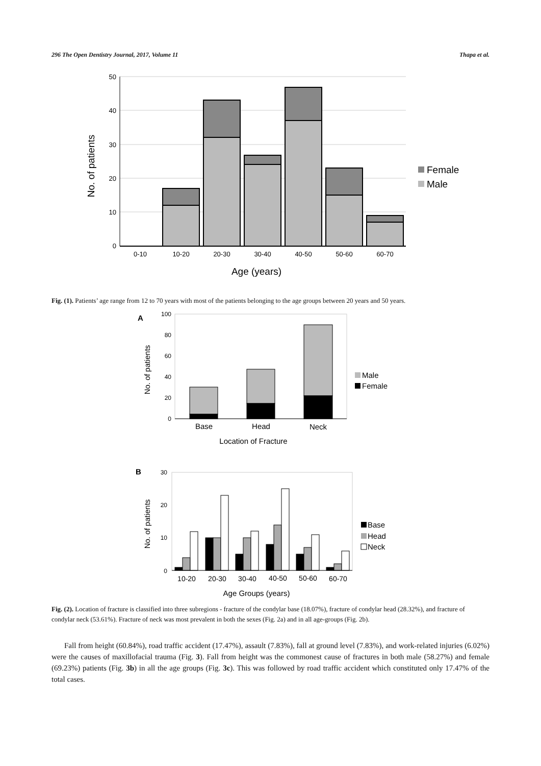296 The Open Dentistry Journal, 2017, Volume 11 Thapa et al.
50
40
30
20
10
0
0-10
10-20
20-30
30-40
40-50
50-60
60-70
Age (years)
No. of patients
Female
Male
Fig. (1). Patients’ age range from 12 to 70 years with most of the patients belonging to the age groups between 20 years and 50 years.
A
100
80
60
40
20
0
Base
Head
Neck
Location of Fracture
No. of patients
Male
Female
B
30
20
10
0
10-20
20-30
30-40
40-50
50-60
60-70
Age Groups (years)
No. of patients
Base
Head
Neck
Fig. (2). Location of fracture is classified into three subregions - fracture of the condylar base (18.07%), fracture of condylar head (28.32%), and fracture of condylar neck (53.61%). Fracture of neck was most prevalent in both the sexes (Fig. 2a) and in all age-groups (Fig. 2b).
Fall from height (60.84%), road traffic accident (17.47%), assault (7.83%), fall at ground level (7.83%), and work-related injuries (6.02%) were the causes of maxillofacial trauma (Fig. 3). Fall from height was the commonest cause of fractures in both male (58.27%) and female (69.23%) patients (Fig. 3b) in all the age groups (Fig. 3c). This was followed by road traffic accident which constituted only 17.47% of the total cases.